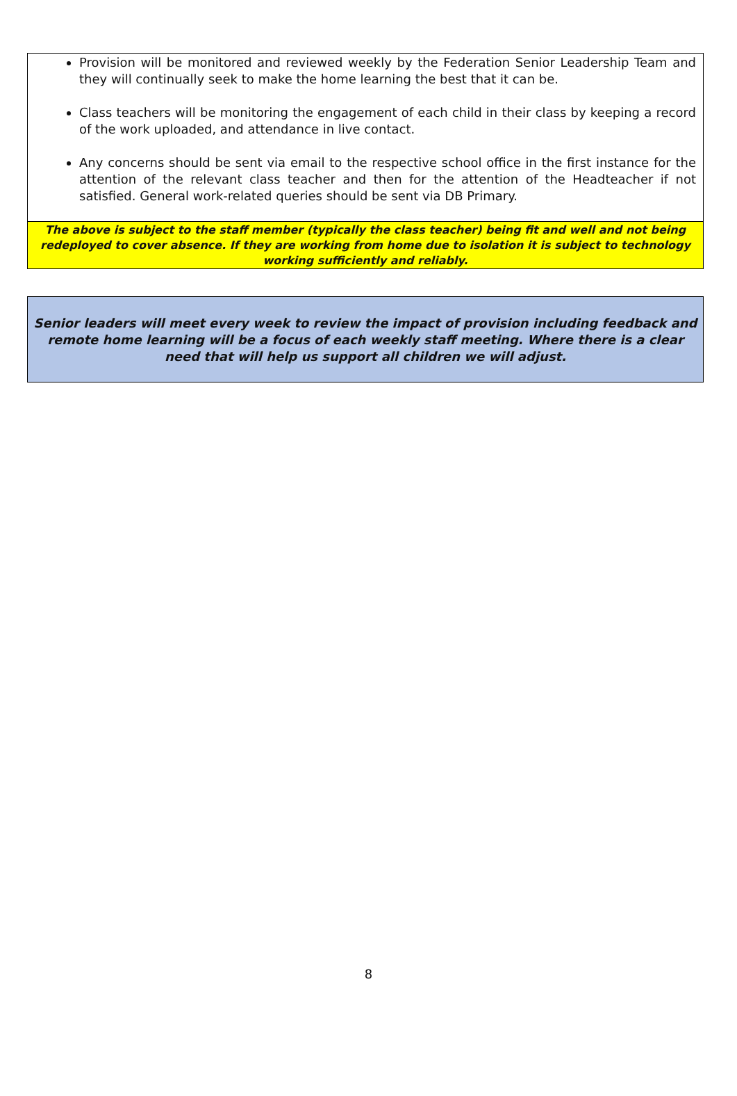Provision will be monitored and reviewed weekly by the Federation Senior Leadership Team and they will continually seek to make the home learning the best that it can be.
Class teachers will be monitoring the engagement of each child in their class by keeping a record of the work uploaded, and attendance in live contact.
Any concerns should be sent via email to the respective school office in the first instance for the attention of the relevant class teacher and then for the attention of the Headteacher if not satisfied. General work-related queries should be sent via DB Primary.
The above is subject to the staff member (typically the class teacher) being fit and well and not being redeployed to cover absence. If they are working from home due to isolation it is subject to technology working sufficiently and reliably.
Senior leaders will meet every week to review the impact of provision including feedback and remote home learning will be a focus of each weekly staff meeting. Where there is a clear need that will help us support all children we will adjust.
8